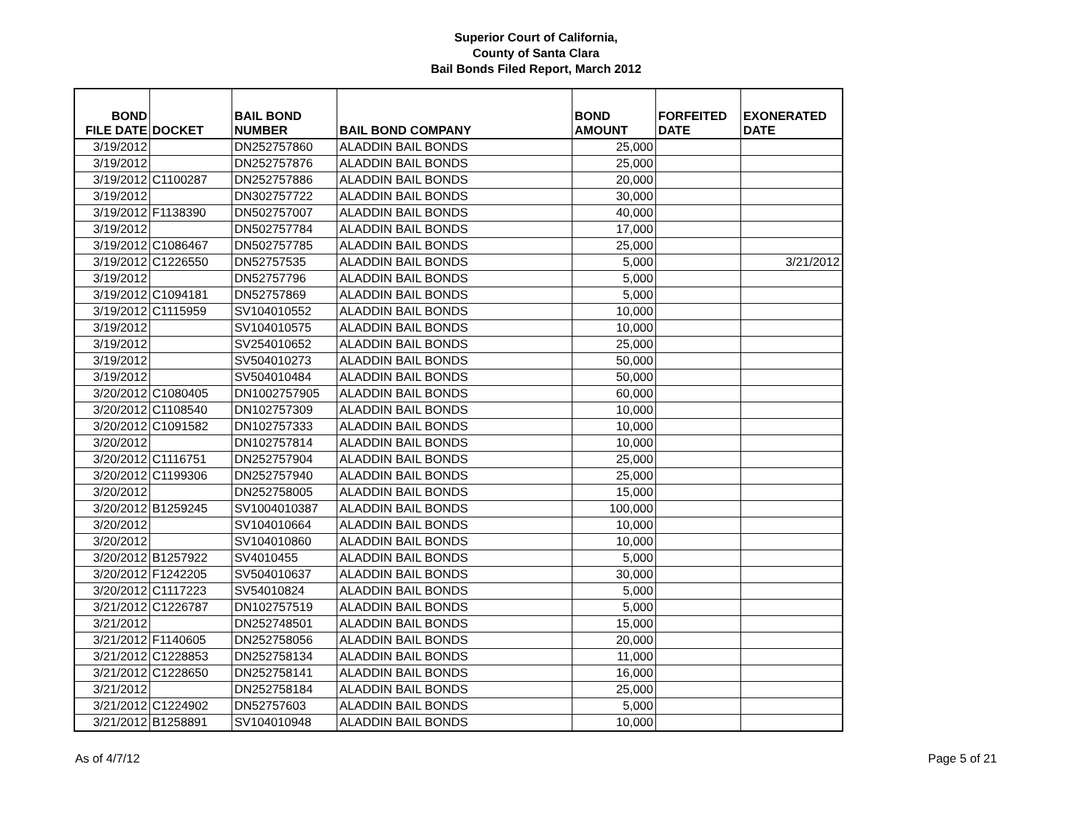Superior Court of California,
County of Santa Clara
Bail Bonds Filed Report, March 2012
| BOND FILE DATE | DOCKET | BAIL BOND NUMBER | BAIL BOND COMPANY | BOND AMOUNT | FORFEITED DATE | EXONERATED DATE |
| --- | --- | --- | --- | --- | --- | --- |
| 3/19/2012 | | DN252757860 | ALADDIN BAIL BONDS | 25,000 | | |
| 3/19/2012 | | DN252757876 | ALADDIN BAIL BONDS | 25,000 | | |
| 3/19/2012 | C1100287 | DN252757886 | ALADDIN BAIL BONDS | 20,000 | | |
| 3/19/2012 | | DN302757722 | ALADDIN BAIL BONDS | 30,000 | | |
| 3/19/2012 | F1138390 | DN502757007 | ALADDIN BAIL BONDS | 40,000 | | |
| 3/19/2012 | | DN502757784 | ALADDIN BAIL BONDS | 17,000 | | |
| 3/19/2012 | C1086467 | DN502757785 | ALADDIN BAIL BONDS | 25,000 | | |
| 3/19/2012 | C1226550 | DN52757535 | ALADDIN BAIL BONDS | 5,000 | | 3/21/2012 |
| 3/19/2012 | | DN52757796 | ALADDIN BAIL BONDS | 5,000 | | |
| 3/19/2012 | C1094181 | DN52757869 | ALADDIN BAIL BONDS | 5,000 | | |
| 3/19/2012 | C1115959 | SV104010552 | ALADDIN BAIL BONDS | 10,000 | | |
| 3/19/2012 | | SV104010575 | ALADDIN BAIL BONDS | 10,000 | | |
| 3/19/2012 | | SV254010652 | ALADDIN BAIL BONDS | 25,000 | | |
| 3/19/2012 | | SV504010273 | ALADDIN BAIL BONDS | 50,000 | | |
| 3/19/2012 | | SV504010484 | ALADDIN BAIL BONDS | 50,000 | | |
| 3/20/2012 | C1080405 | DN1002757905 | ALADDIN BAIL BONDS | 60,000 | | |
| 3/20/2012 | C1108540 | DN102757309 | ALADDIN BAIL BONDS | 10,000 | | |
| 3/20/2012 | C1091582 | DN102757333 | ALADDIN BAIL BONDS | 10,000 | | |
| 3/20/2012 | | DN102757814 | ALADDIN BAIL BONDS | 10,000 | | |
| 3/20/2012 | C1116751 | DN252757904 | ALADDIN BAIL BONDS | 25,000 | | |
| 3/20/2012 | C1199306 | DN252757940 | ALADDIN BAIL BONDS | 25,000 | | |
| 3/20/2012 | | DN252758005 | ALADDIN BAIL BONDS | 15,000 | | |
| 3/20/2012 | B1259245 | SV1004010387 | ALADDIN BAIL BONDS | 100,000 | | |
| 3/20/2012 | | SV104010664 | ALADDIN BAIL BONDS | 10,000 | | |
| 3/20/2012 | | SV104010860 | ALADDIN BAIL BONDS | 10,000 | | |
| 3/20/2012 | B1257922 | SV4010455 | ALADDIN BAIL BONDS | 5,000 | | |
| 3/20/2012 | F1242205 | SV504010637 | ALADDIN BAIL BONDS | 30,000 | | |
| 3/20/2012 | C1117223 | SV54010824 | ALADDIN BAIL BONDS | 5,000 | | |
| 3/21/2012 | C1226787 | DN102757519 | ALADDIN BAIL BONDS | 5,000 | | |
| 3/21/2012 | | DN252748501 | ALADDIN BAIL BONDS | 15,000 | | |
| 3/21/2012 | F1140605 | DN252758056 | ALADDIN BAIL BONDS | 20,000 | | |
| 3/21/2012 | C1228853 | DN252758134 | ALADDIN BAIL BONDS | 11,000 | | |
| 3/21/2012 | C1228650 | DN252758141 | ALADDIN BAIL BONDS | 16,000 | | |
| 3/21/2012 | | DN252758184 | ALADDIN BAIL BONDS | 25,000 | | |
| 3/21/2012 | C1224902 | DN52757603 | ALADDIN BAIL BONDS | 5,000 | | |
| 3/21/2012 | B1258891 | SV104010948 | ALADDIN BAIL BONDS | 10,000 | | |
As of 4/7/12 Page 5 of 21